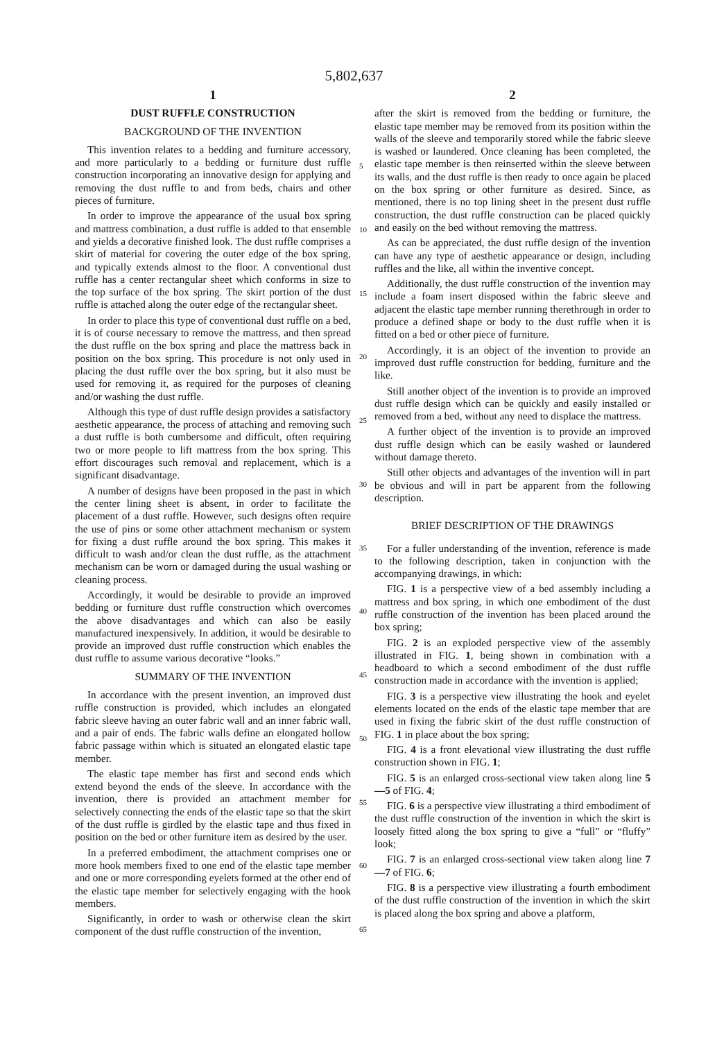5,802,637
1
DUST RUFFLE CONSTRUCTION
BACKGROUND OF THE INVENTION
This invention relates to a bedding and furniture accessory, and more particularly to a bedding or furniture dust ruffle construction incorporating an innovative design for applying and removing the dust ruffle to and from beds, chairs and other pieces of furniture.
In order to improve the appearance of the usual box spring and mattress combination, a dust ruffle is added to that ensemble and yields a decorative finished look. The dust ruffle comprises a skirt of material for covering the outer edge of the box spring, and typically extends almost to the floor. A conventional dust ruffle has a center rectangular sheet which conforms in size to the top surface of the box spring. The skirt portion of the dust ruffle is attached along the outer edge of the rectangular sheet.
In order to place this type of conventional dust ruffle on a bed, it is of course necessary to remove the mattress, and then spread the dust ruffle on the box spring and place the mattress back in position on the box spring. This procedure is not only used in placing the dust ruffle over the box spring, but it also must be used for removing it, as required for the purposes of cleaning and/or washing the dust ruffle.
Although this type of dust ruffle design provides a satisfactory aesthetic appearance, the process of attaching and removing such a dust ruffle is both cumbersome and difficult, often requiring two or more people to lift mattress from the box spring. This effort discourages such removal and replacement, which is a significant disadvantage.
A number of designs have been proposed in the past in which the center lining sheet is absent, in order to facilitate the placement of a dust ruffle. However, such designs often require the use of pins or some other attachment mechanism or system for fixing a dust ruffle around the box spring. This makes it difficult to wash and/or clean the dust ruffle, as the attachment mechanism can be worn or damaged during the usual washing or cleaning process.
Accordingly, it would be desirable to provide an improved bedding or furniture dust ruffle construction which overcomes the above disadvantages and which can also be easily manufactured inexpensively. In addition, it would be desirable to provide an improved dust ruffle construction which enables the dust ruffle to assume various decorative “looks.”
SUMMARY OF THE INVENTION
In accordance with the present invention, an improved dust ruffle construction is provided, which includes an elongated fabric sleeve having an outer fabric wall and an inner fabric wall, and a pair of ends. The fabric walls define an elongated hollow fabric passage within which is situated an elongated elastic tape member.
The elastic tape member has first and second ends which extend beyond the ends of the sleeve. In accordance with the invention, there is provided an attachment member for selectively connecting the ends of the elastic tape so that the skirt of the dust ruffle is girdled by the elastic tape and thus fixed in position on the bed or other furniture item as desired by the user.
In a preferred embodiment, the attachment comprises one or more hook members fixed to one end of the elastic tape member and one or more corresponding eyelets formed at the other end of the elastic tape member for selectively engaging with the hook members.
Significantly, in order to wash or otherwise clean the skirt component of the dust ruffle construction of the invention,
2
after the skirt is removed from the bedding or furniture, the elastic tape member may be removed from its position within the walls of the sleeve and temporarily stored while the fabric sleeve is washed or laundered. Once cleaning has been completed, the elastic tape member is then reinserted within the sleeve between its walls, and the dust ruffle is then ready to once again be placed on the box spring or other furniture as desired. Since, as mentioned, there is no top lining sheet in the present dust ruffle construction, the dust ruffle construction can be placed quickly and easily on the bed without removing the mattress.
As can be appreciated, the dust ruffle design of the invention can have any type of aesthetic appearance or design, including ruffles and the like, all within the inventive concept.
Additionally, the dust ruffle construction of the invention may include a foam insert disposed within the fabric sleeve and adjacent the elastic tape member running therethrough in order to produce a defined shape or body to the dust ruffle when it is fitted on a bed or other piece of furniture.
Accordingly, it is an object of the invention to provide an improved dust ruffle construction for bedding, furniture and the like.
Still another object of the invention is to provide an improved dust ruffle design which can be quickly and easily installed or removed from a bed, without any need to displace the mattress.
A further object of the invention is to provide an improved dust ruffle design which can be easily washed or laundered without damage thereto.
Still other objects and advantages of the invention will in part be obvious and will in part be apparent from the following description.
BRIEF DESCRIPTION OF THE DRAWINGS
For a fuller understanding of the invention, reference is made to the following description, taken in conjunction with the accompanying drawings, in which:
FIG. 1 is a perspective view of a bed assembly including a mattress and box spring, in which one embodiment of the dust ruffle construction of the invention has been placed around the box spring;
FIG. 2 is an exploded perspective view of the assembly illustrated in FIG. 1, being shown in combination with a headboard to which a second embodiment of the dust ruffle construction made in accordance with the invention is applied;
FIG. 3 is a perspective view illustrating the hook and eyelet elements located on the ends of the elastic tape member that are used in fixing the fabric skirt of the dust ruffle construction of FIG. 1 in place about the box spring;
FIG. 4 is a front elevational view illustrating the dust ruffle construction shown in FIG. 1;
FIG. 5 is an enlarged cross-sectional view taken along line 5—5 of FIG. 4;
FIG. 6 is a perspective view illustrating a third embodiment of the dust ruffle construction of the invention in which the skirt is loosely fitted along the box spring to give a “full” or “fluffy” look;
FIG. 7 is an enlarged cross-sectional view taken along line 7—7 of FIG. 6;
FIG. 8 is a perspective view illustrating a fourth embodiment of the dust ruffle construction of the invention in which the skirt is placed along the box spring and above a platform,
5
10
15
20
25
30
35
40
45
50
55
60
65